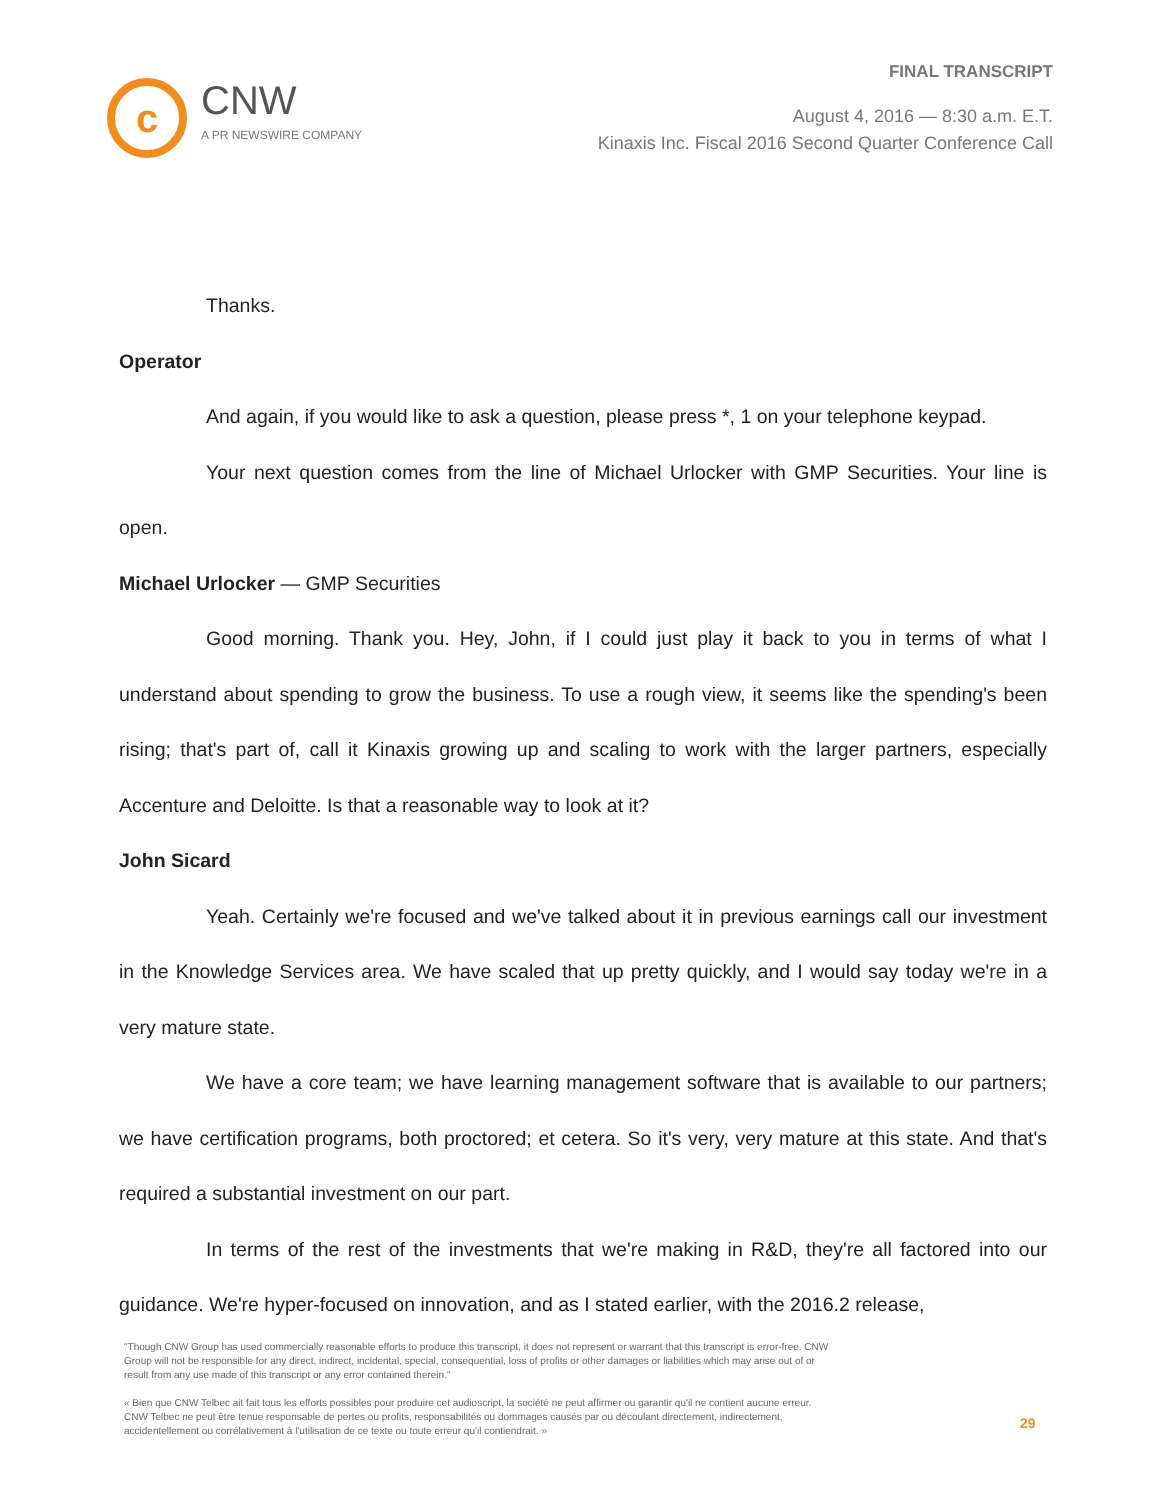c
CNW
A PR NEWSWIRE COMPANY
FINAL TRANSCRIPT
August 4, 2016 — 8:30 a.m. E.T.
Kinaxis Inc. Fiscal 2016 Second Quarter Conference Call
Thanks.
Operator
And again, if you would like to ask a question, please press *, 1 on your telephone keypad.
Your next question comes from the line of Michael Urlocker with GMP Securities. Your line is open.
Michael Urlocker — GMP Securities
Good morning. Thank you. Hey, John, if I could just play it back to you in terms of what I understand about spending to grow the business. To use a rough view, it seems like the spending's been rising; that's part of, call it Kinaxis growing up and scaling to work with the larger partners, especially Accenture and Deloitte. Is that a reasonable way to look at it?
John Sicard
Yeah. Certainly we're focused and we've talked about it in previous earnings call our investment in the Knowledge Services area. We have scaled that up pretty quickly, and I would say today we're in a very mature state.
We have a core team; we have learning management software that is available to our partners; we have certification programs, both proctored; et cetera. So it's very, very mature at this state. And that's required a substantial investment on our part.
In terms of the rest of the investments that we're making in R&D, they're all factored into our guidance. We're hyper-focused on innovation, and as I stated earlier, with the 2016.2 release,
"Though CNW Group has used commercially reasonable efforts to produce this transcript, it does not represent or warrant that this transcript is error-free. CNW Group will not be responsible for any direct, indirect, incidental, special, consequential, loss of profits or other damages or liabilities which may arise out of or result from any use made of this transcript or any error contained therein."
« Bien que CNW Telbec ait fait tous les efforts possibles pour produire cet audioscript, la société ne peut affirmer ou garantir qu'il ne contient aucune erreur. CNW Telbec ne peut être tenue responsable de pertes ou profits, responsabilités ou dommages causés par ou découlant directement, indirectement, accidentellement ou corrélativement à l'utilisation de ce texte ou toute erreur qu'il contiendrait. »
29